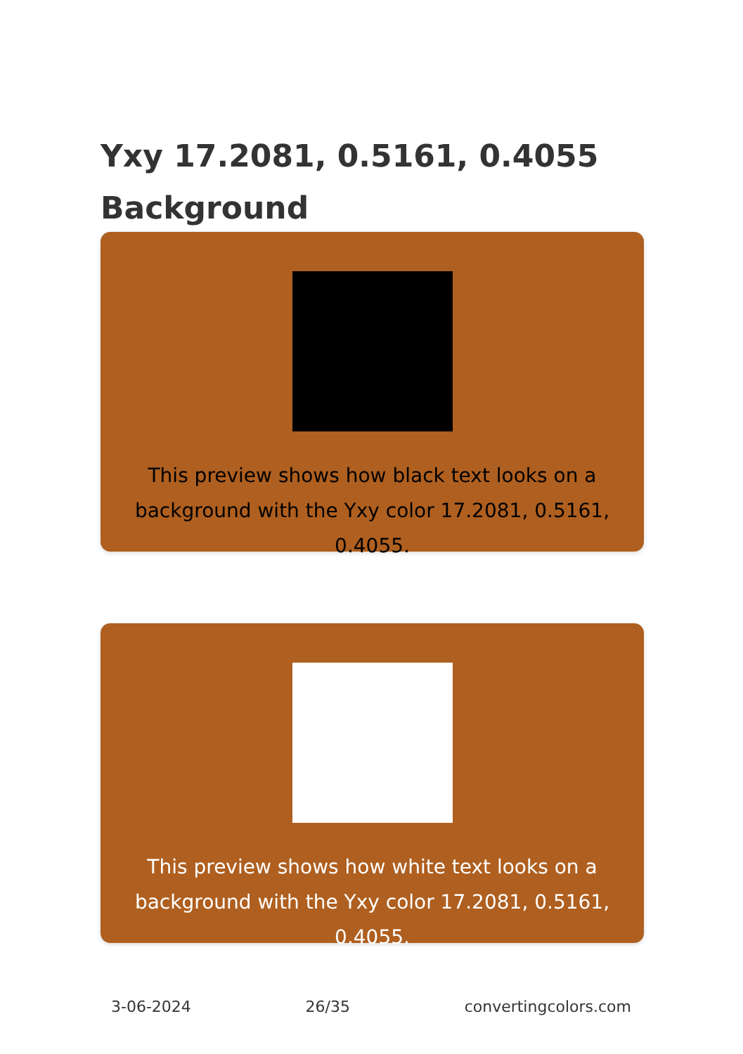Yxy 17.2081, 0.5161, 0.4055 Background
This preview shows how black text looks on a background with the Yxy color 17.2081, 0.5161, 0.4055.
This preview shows how white text looks on a background with the Yxy color 17.2081, 0.5161, 0.4055.
3-06-2024 26/35 convertingcolors.com